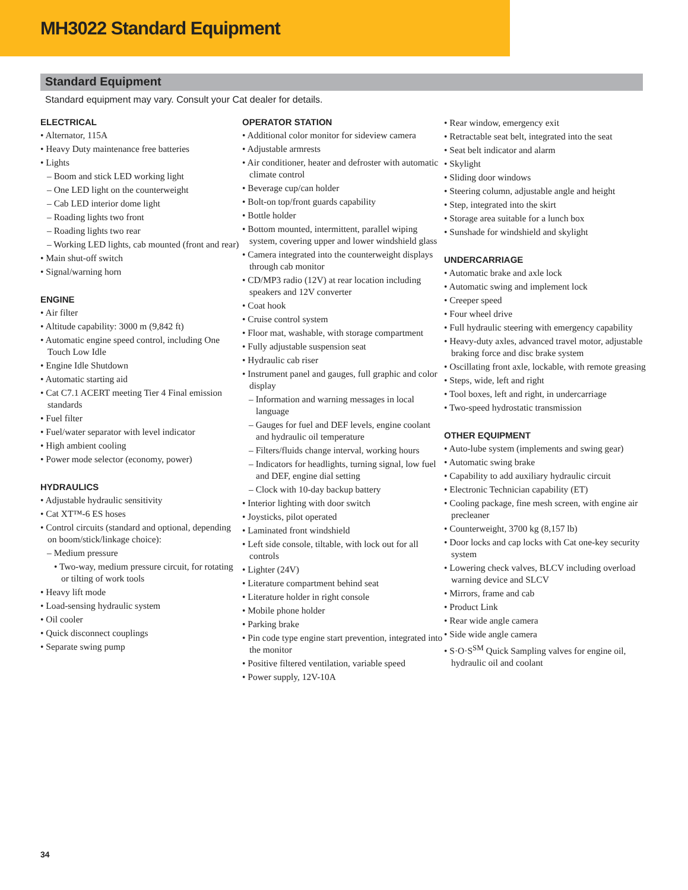MH3022 Standard Equipment
Standard Equipment
Standard equipment may vary. Consult your Cat dealer for details.
ELECTRICAL
• Alternator, 115A
• Heavy Duty maintenance free batteries
• Lights
– Boom and stick LED working light
– One LED light on the counterweight
– Cab LED interior dome light
– Roading lights two front
– Roading lights two rear
– Working LED lights, cab mounted (front and rear)
• Main shut-off switch
• Signal/warning horn
ENGINE
• Air filter
• Altitude capability: 3000 m (9,842 ft)
• Automatic engine speed control, including One Touch Low Idle
• Engine Idle Shutdown
• Automatic starting aid
• Cat C7.1 ACERT meeting Tier 4 Final emission standards
• Fuel filter
• Fuel/water separator with level indicator
• High ambient cooling
• Power mode selector (economy, power)
HYDRAULICS
• Adjustable hydraulic sensitivity
• Cat XT™-6 ES hoses
• Control circuits (standard and optional, depending on boom/stick/linkage choice):
– Medium pressure
• Two-way, medium pressure circuit, for rotating or tilting of work tools
• Heavy lift mode
• Load-sensing hydraulic system
• Oil cooler
• Quick disconnect couplings
• Separate swing pump
OPERATOR STATION
• Additional color monitor for sideview camera
• Adjustable armrests
• Air conditioner, heater and defroster with automatic climate control
• Beverage cup/can holder
• Bolt-on top/front guards capability
• Bottle holder
• Bottom mounted, intermittent, parallel wiping system, covering upper and lower windshield glass
• Camera integrated into the counterweight displays through cab monitor
• CD/MP3 radio (12V) at rear location including speakers and 12V converter
• Coat hook
• Cruise control system
• Floor mat, washable, with storage compartment
• Fully adjustable suspension seat
• Hydraulic cab riser
• Instrument panel and gauges, full graphic and color display
– Information and warning messages in local language
– Gauges for fuel and DEF levels, engine coolant and hydraulic oil temperature
– Filters/fluids change interval, working hours
– Indicators for headlights, turning signal, low fuel and DEF, engine dial setting
– Clock with 10-day backup battery
• Interior lighting with door switch
• Joysticks, pilot operated
• Laminated front windshield
• Left side console, tiltable, with lock out for all controls
• Lighter (24V)
• Literature compartment behind seat
• Literature holder in right console
• Mobile phone holder
• Parking brake
• Pin code type engine start prevention, integrated into the monitor
• Positive filtered ventilation, variable speed
• Power supply, 12V-10A
• Rear window, emergency exit
• Retractable seat belt, integrated into the seat
• Seat belt indicator and alarm
• Skylight
• Sliding door windows
• Steering column, adjustable angle and height
• Step, integrated into the skirt
• Storage area suitable for a lunch box
• Sunshade for windshield and skylight
UNDERCARRIAGE
• Automatic brake and axle lock
• Automatic swing and implement lock
• Creeper speed
• Four wheel drive
• Full hydraulic steering with emergency capability
• Heavy-duty axles, advanced travel motor, adjustable braking force and disc brake system
• Oscillating front axle, lockable, with remote greasing
• Steps, wide, left and right
• Tool boxes, left and right, in undercarriage
• Two-speed hydrostatic transmission
OTHER EQUIPMENT
• Auto-lube system (implements and swing gear)
• Automatic swing brake
• Capability to add auxiliary hydraulic circuit
• Electronic Technician capability (ET)
• Cooling package, fine mesh screen, with engine air precleaner
• Counterweight, 3700 kg (8,157 lb)
• Door locks and cap locks with Cat one-key security system
• Lowering check valves, BLCV including overload warning device and SLCV
• Mirrors, frame and cab
• Product Link
• Rear wide angle camera
• Side wide angle camera
• S·O·S<sup>SM</sup> Quick Sampling valves for engine oil, hydraulic oil and coolant
34